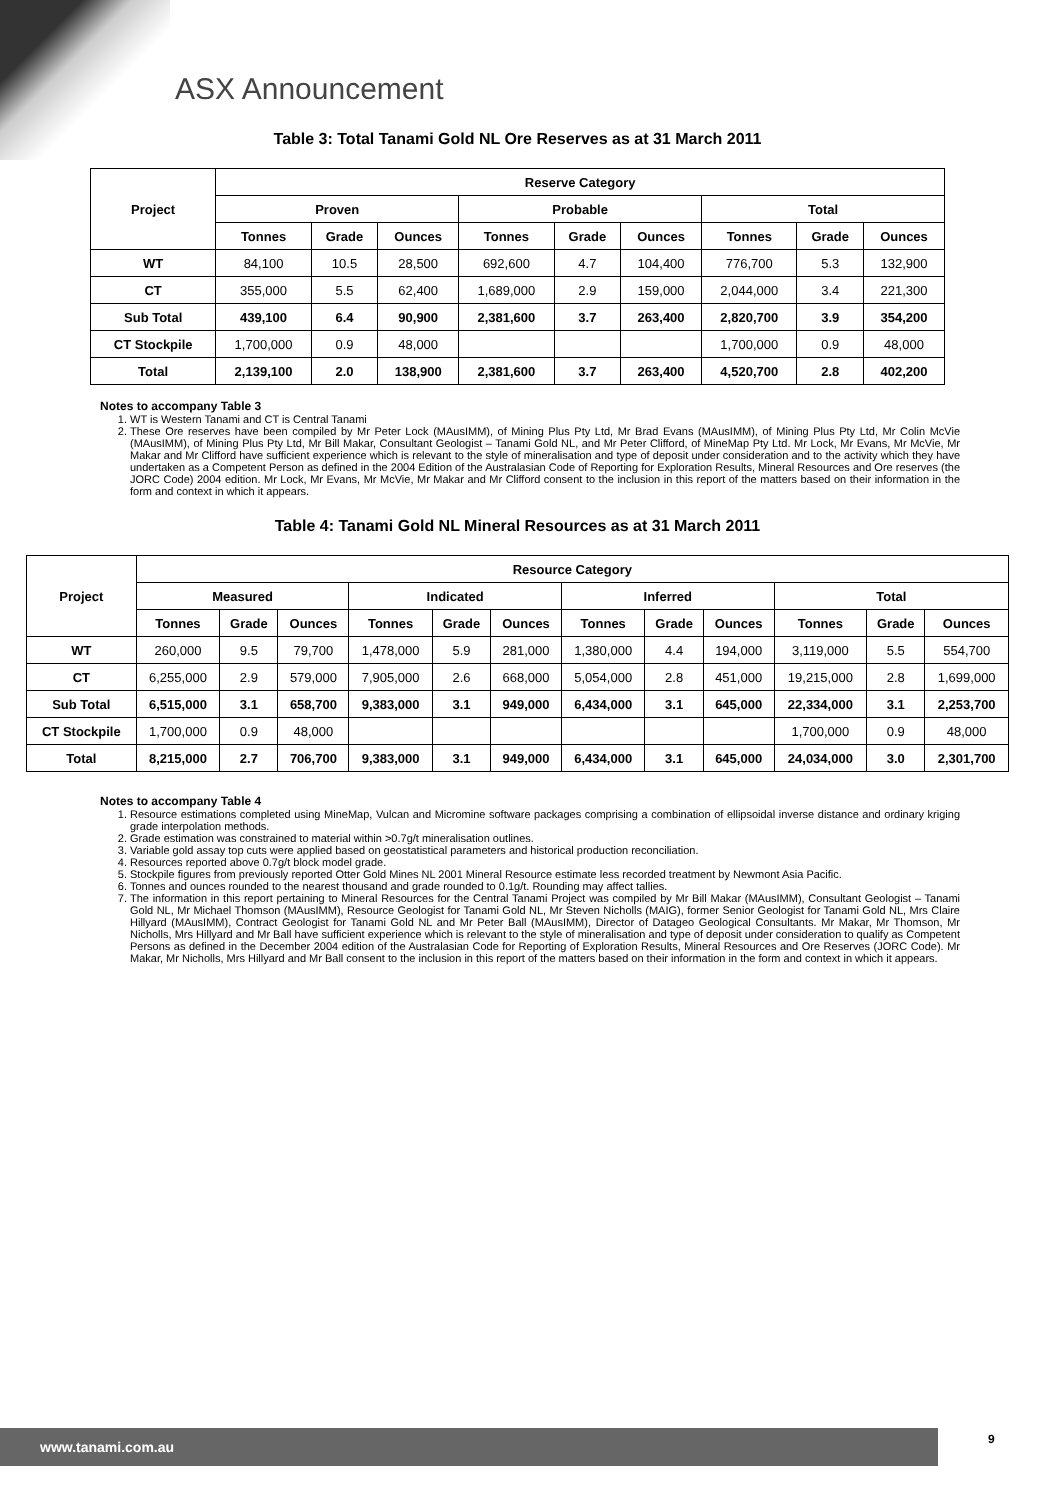ASX Announcement
Table 3: Total Tanami Gold NL Ore Reserves as at 31 March 2011
| Project | Reserve Category | | | | | | | | |
| --- | --- | --- | --- | --- | --- | --- | --- | --- | --- |
| | Proven | | | Probable | | | Total | | |
| | Tonnes | Grade | Ounces | Tonnes | Grade | Ounces | Tonnes | Grade | Ounces |
| WT | 84,100 | 10.5 | 28,500 | 692,600 | 4.7 | 104,400 | 776,700 | 5.3 | 132,900 |
| CT | 355,000 | 5.5 | 62,400 | 1,689,000 | 2.9 | 159,000 | 2,044,000 | 3.4 | 221,300 |
| Sub Total | 439,100 | 6.4 | 90,900 | 2,381,600 | 3.7 | 263,400 | 2,820,700 | 3.9 | 354,200 |
| CT Stockpile | 1,700,000 | 0.9 | 48,000 | | | | 1,700,000 | 0.9 | 48,000 |
| Total | 2,139,100 | 2.0 | 138,900 | 2,381,600 | 3.7 | 263,400 | 4,520,700 | 2.8 | 402,200 |
Notes to accompany Table 3
1. WT is Western Tanami and CT is Central Tanami
2. These Ore reserves have been compiled by Mr Peter Lock (MAusIMM), of Mining Plus Pty Ltd, Mr Brad Evans (MAusIMM), of Mining Plus Pty Ltd, Mr Colin McVie (MAusIMM), of Mining Plus Pty Ltd, Mr Bill Makar, Consultant Geologist – Tanami Gold NL, and Mr Peter Clifford, of MineMap Pty Ltd. Mr Lock, Mr Evans, Mr McVie, Mr Makar and Mr Clifford have sufficient experience which is relevant to the style of mineralisation and type of deposit under consideration and to the activity which they have undertaken as a Competent Person as defined in the 2004 Edition of the Australasian Code of Reporting for Exploration Results, Mineral Resources and Ore reserves (the JORC Code) 2004 edition. Mr Lock, Mr Evans, Mr McVie, Mr Makar and Mr Clifford consent to the inclusion in this report of the matters based on their information in the form and context in which it appears.
Table 4: Tanami Gold NL Mineral Resources as at 31 March 2011
| Project | Resource Category | | | | | | | | | | | |
| --- | --- | --- | --- | --- | --- | --- | --- | --- | --- | --- | --- | --- |
| | Measured | | | Indicated | | | Inferred | | | Total | | |
| | Tonnes | Grade | Ounces | Tonnes | Grade | Ounces | Tonnes | Grade | Ounces | Tonnes | Grade | Ounces |
| WT | 260,000 | 9.5 | 79,700 | 1,478,000 | 5.9 | 281,000 | 1,380,000 | 4.4 | 194,000 | 3,119,000 | 5.5 | 554,700 |
| CT | 6,255,000 | 2.9 | 579,000 | 7,905,000 | 2.6 | 668,000 | 5,054,000 | 2.8 | 451,000 | 19,215,000 | 2.8 | 1,699,000 |
| Sub Total | 6,515,000 | 3.1 | 658,700 | 9,383,000 | 3.1 | 949,000 | 6,434,000 | 3.1 | 645,000 | 22,334,000 | 3.1 | 2,253,700 |
| CT Stockpile | 1,700,000 | 0.9 | 48,000 | | | | | | | 1,700,000 | 0.9 | 48,000 |
| Total | 8,215,000 | 2.7 | 706,700 | 9,383,000 | 3.1 | 949,000 | 6,434,000 | 3.1 | 645,000 | 24,034,000 | 3.0 | 2,301,700 |
Notes to accompany Table 4
1. Resource estimations completed using MineMap, Vulcan and Micromine software packages comprising a combination of ellipsoidal inverse distance and ordinary kriging grade interpolation methods.
2. Grade estimation was constrained to material within >0.7g/t mineralisation outlines.
3. Variable gold assay top cuts were applied based on geostatistical parameters and historical production reconciliation.
4. Resources reported above 0.7g/t block model grade.
5. Stockpile figures from previously reported Otter Gold Mines NL 2001 Mineral Resource estimate less recorded treatment by Newmont Asia Pacific.
6. Tonnes and ounces rounded to the nearest thousand and grade rounded to 0.1g/t. Rounding may affect tallies.
7. The information in this report pertaining to Mineral Resources for the Central Tanami Project was compiled by Mr Bill Makar (MAusIMM), Consultant Geologist – Tanami Gold NL, Mr Michael Thomson (MAusIMM), Resource Geologist for Tanami Gold NL, Mr Steven Nicholls (MAIG), former Senior Geologist for Tanami Gold NL, Mrs Claire Hillyard (MAusIMM), Contract Geologist for Tanami Gold NL and Mr Peter Ball (MAusIMM), Director of Datageo Geological Consultants. Mr Makar, Mr Thomson, Mr Nicholls, Mrs Hillyard and Mr Ball have sufficient experience which is relevant to the style of mineralisation and type of deposit under consideration to qualify as Competent Persons as defined in the December 2004 edition of the Australasian Code for Reporting of Exploration Results, Mineral Resources and Ore Reserves (JORC Code). Mr Makar, Mr Nicholls, Mrs Hillyard and Mr Ball consent to the inclusion in this report of the matters based on their information in the form and context in which it appears.
www.tanami.com.au 9